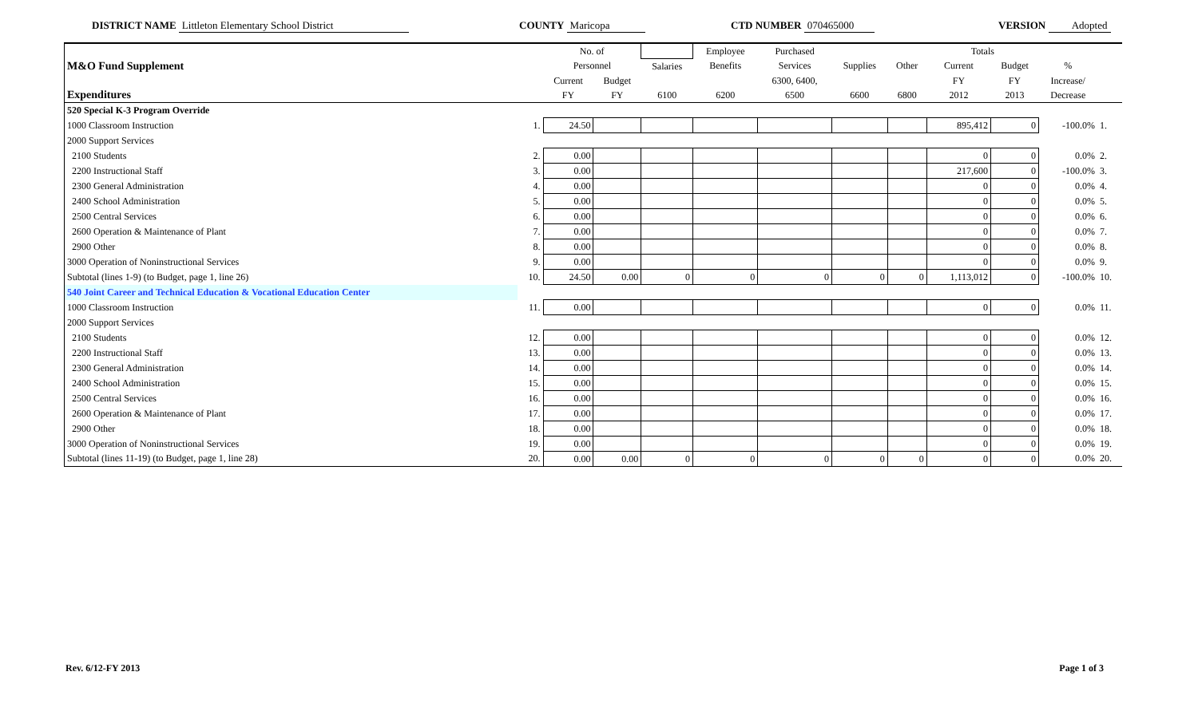DISTRICT NAME Littleton Elementary School District COUNTY Maricopa CTD NUMBER 070465000 VERSION Adopted
| | | No. of | | | Employee | Purchased | | | Totals | | | |
| --- | --- | --- | --- | --- | --- | --- | --- | --- | --- | --- | --- | --- |
| M&O Fund Supplement | | Personnel | | Salaries | Benefits | Services | Supplies | Other | Current | Budget | % | |
| | | Current | Budget | | | 6300, 6400, | | | FY | FY | Increase/ | |
| Expenditures | | FY | FY | 6100 | 6200 | 6500 | 6600 | 6800 | 2012 | 2013 | Decrease | |
| 520 Special K-3 Program Override | | | | | | | | | | | | |
| 1000 Classroom Instruction | 1. | 24.50 | | | | | | | 895,412 | 0 | -100.0% | 1. |
| 2000 Support Services | | | | | | | | | | | | |
| 2100 Students | 2. | 0.00 | | | | | | | 0 | 0 | 0.0% | 2. |
| 2200 Instructional Staff | 3. | 0.00 | | | | | | | 217,600 | 0 | -100.0% | 3. |
| 2300 General Administration | 4. | 0.00 | | | | | | | 0 | 0 | 0.0% | 4. |
| 2400 School Administration | 5. | 0.00 | | | | | | | 0 | 0 | 0.0% | 5. |
| 2500 Central Services | 6. | 0.00 | | | | | | | 0 | 0 | 0.0% | 6. |
| 2600 Operation & Maintenance of Plant | 7. | 0.00 | | | | | | | 0 | 0 | 0.0% | 7. |
| 2900 Other | 8. | 0.00 | | | | | | | 0 | 0 | 0.0% | 8. |
| 3000 Operation of Noninstructional Services | 9. | 0.00 | | | | | | | 0 | 0 | 0.0% | 9. |
| Subtotal (lines 1-9) (to Budget, page 1, line 26) | 10. | 24.50 | 0.00 | 0 | 0 | 0 | 0 | 0 | 1,113,012 | 0 | -100.0% | 10. |
| 540 Joint Career and Technical Education & Vocational Education Center | | | | | | | | | | | | |
| 1000 Classroom Instruction | 11. | 0.00 | | | | | | | 0 | 0 | 0.0% | 11. |
| 2000 Support Services | | | | | | | | | | | | |
| 2100 Students | 12. | 0.00 | | | | | | | 0 | 0 | 0.0% | 12. |
| 2200 Instructional Staff | 13. | 0.00 | | | | | | | 0 | 0 | 0.0% | 13. |
| 2300 General Administration | 14. | 0.00 | | | | | | | 0 | 0 | 0.0% | 14. |
| 2400 School Administration | 15. | 0.00 | | | | | | | 0 | 0 | 0.0% | 15. |
| 2500 Central Services | 16. | 0.00 | | | | | | | 0 | 0 | 0.0% | 16. |
| 2600 Operation & Maintenance of Plant | 17. | 0.00 | | | | | | | 0 | 0 | 0.0% | 17. |
| 2900 Other | 18. | 0.00 | | | | | | | 0 | 0 | 0.0% | 18. |
| 3000 Operation of Noninstructional Services | 19. | 0.00 | | | | | | | 0 | 0 | 0.0% | 19. |
| Subtotal (lines 11-19) (to Budget, page 1, line 28) | 20. | 0.00 | 0.00 | 0 | 0 | 0 | 0 | 0 | 0 | 0 | 0.0% | 20. |
Rev. 6/12-FY 2013 Page 1 of 3